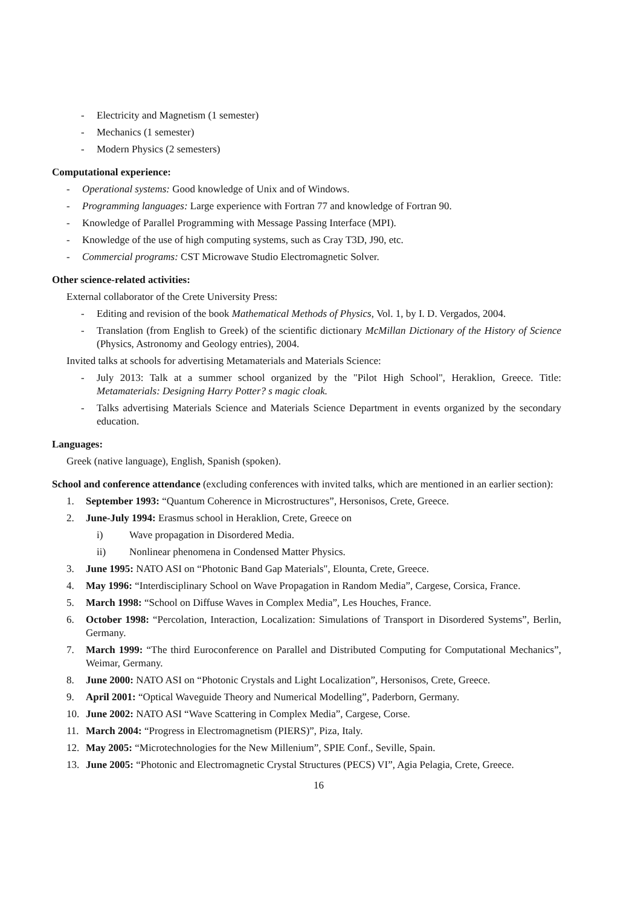- Electricity and Magnetism (1 semester)
- Mechanics (1 semester)
- Modern Physics (2 semesters)
Computational experience:
- Operational systems: Good knowledge of Unix and of Windows.
- Programming languages: Large experience with Fortran 77 and knowledge of Fortran 90.
- Knowledge of Parallel Programming with Message Passing Interface (MPI).
- Knowledge of the use of high computing systems, such as Cray T3D, J90, etc.
- Commercial programs: CST Microwave Studio Electromagnetic Solver.
Other science-related activities:
External collaborator of the Crete University Press:
- Editing and revision of the book Mathematical Methods of Physics, Vol. 1, by I. D. Vergados, 2004.
- Translation (from English to Greek) of the scientific dictionary McMillan Dictionary of the History of Science (Physics, Astronomy and Geology entries), 2004.
Invited talks at schools for advertising Metamaterials and Materials Science:
- July 2013: Talk at a summer school organized by the "Pilot High School", Heraklion, Greece. Title: Metamaterials: Designing Harry Potter? s magic cloak.
- Talks advertising Materials Science and Materials Science Department in events organized by the secondary education.
Languages:
Greek (native language), English, Spanish (spoken).
School and conference attendance (excluding conferences with invited talks, which are mentioned in an earlier section):
1. September 1993: “Quantum Coherence in Microstructures”, Hersonisos, Crete, Greece.
2. June-July 1994: Erasmus school in Heraklion, Crete, Greece on
i) Wave propagation in Disordered Media.
ii) Nonlinear phenomena in Condensed Matter Physics.
3. June 1995: NATO ASI on “Photonic Band Gap Materials", Elounta, Crete, Greece.
4. May 1996: “Interdisciplinary School on Wave Propagation in Random Media”, Cargese, Corsica, France.
5. March 1998: “School on Diffuse Waves in Complex Media”, Les Houches, France.
6. October 1998: “Percolation, Interaction, Localization: Simulations of Transport in Disordered Systems”, Berlin, Germany.
7. March 1999: “The third Euroconference on Parallel and Distributed Computing for Computational Mechanics”, Weimar, Germany.
8. June 2000: NATO ASI on “Photonic Crystals and Light Localization”, Hersonisos, Crete, Greece.
9. April 2001: “Optical Waveguide Theory and Numerical Modelling”, Paderborn, Germany.
10. June 2002: NATO ASI “Wave Scattering in Complex Media”, Cargese, Corse.
11. March 2004: “Progress in Electromagnetism (PIERS)”, Piza, Italy.
12. May 2005: “Microtechnologies for the New Millenium”, SPIE Conf., Seville, Spain.
13. June 2005: “Photonic and Electromagnetic Crystal Structures (PECS) VI”, Agia Pelagia, Crete, Greece.
16